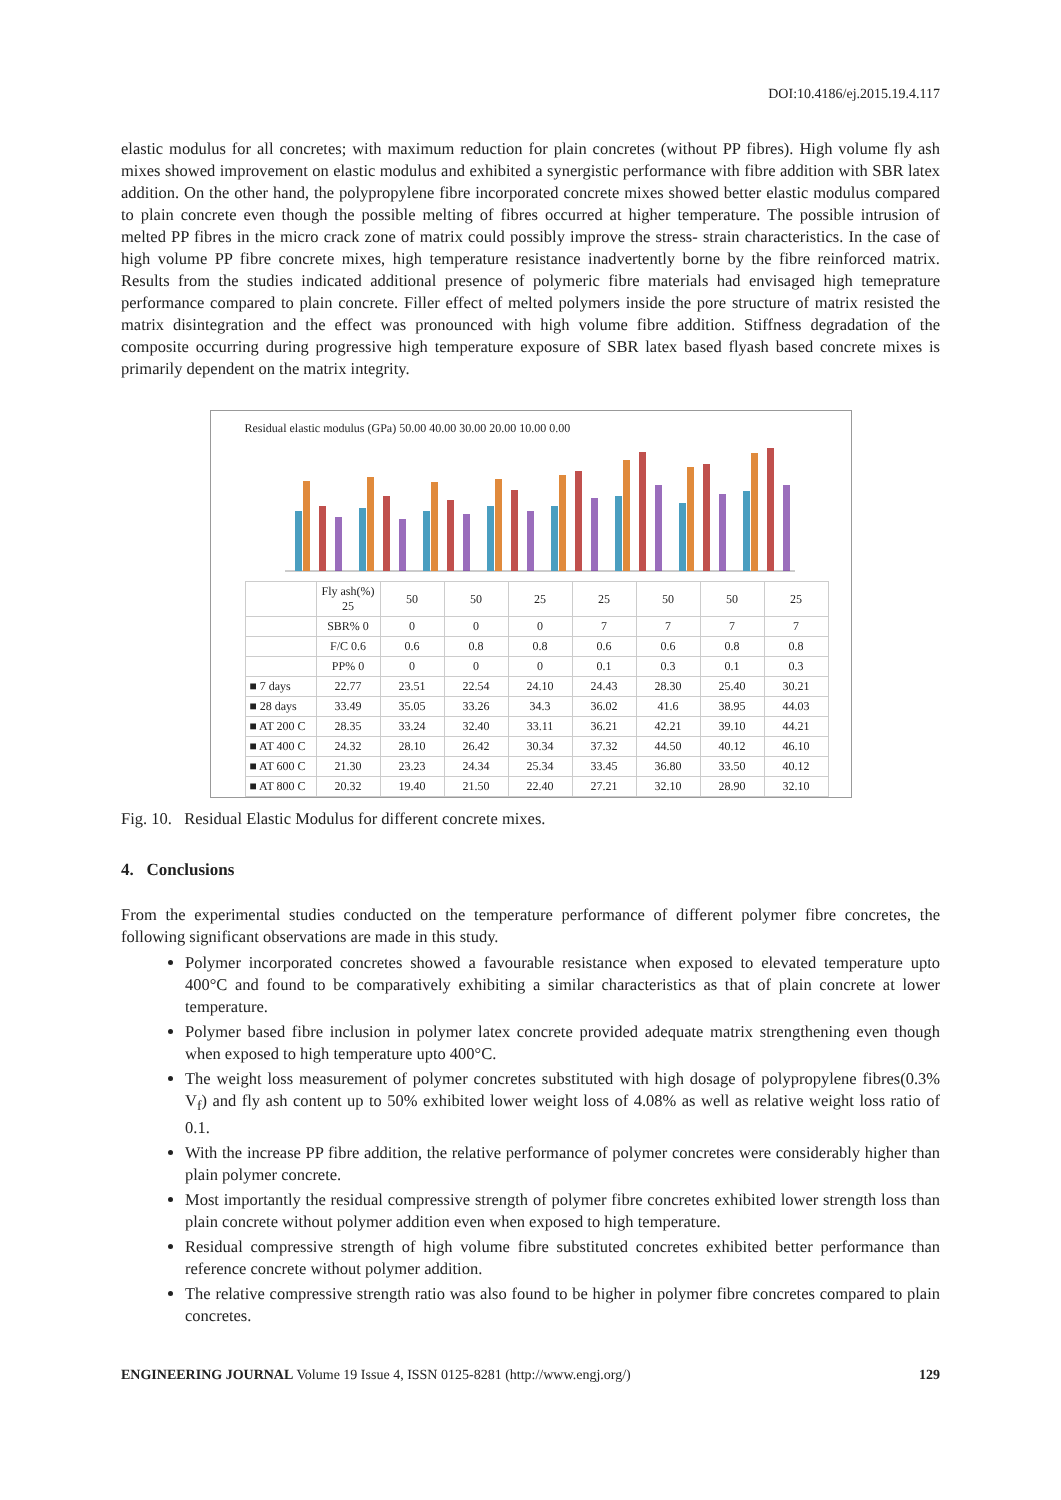DOI:10.4186/ej.2015.19.4.117
elastic modulus for all concretes; with maximum reduction for plain concretes (without PP fibres). High volume fly ash mixes showed improvement on elastic modulus and exhibited a synergistic performance with fibre addition with SBR latex addition. On the other hand, the polypropylene fibre incorporated concrete mixes showed better elastic modulus compared to plain concrete even though the possible melting of fibres occurred at higher temperature. The possible intrusion of melted PP fibres in the micro crack zone of matrix could possibly improve the stress- strain characteristics. In the case of high volume PP fibre concrete mixes, high temperature resistance inadvertently borne by the fibre reinforced matrix. Results from the studies indicated additional presence of polymeric fibre materials had envisaged high temeprature performance compared to plain concrete. Filler effect of melted polymers inside the pore structure of matrix resisted the matrix disintegration and the effect was pronounced with high volume fibre addition. Stiffness degradation of the composite occurring during progressive high temperature exposure of SBR latex based flyash based concrete mixes is primarily dependent on the matrix integrity.
Residual elastic modulus (GPa) 50.00 40.00 30.00 20.00 10.00 0.00
| | Fly ash(%) 25 | 50 | 50 | 25 | 25 | 50 | 50 | 25 |
| | SBR% 0 | 0 | 0 | 0 | 7 | 7 | 7 | 7 |
| | F/C 0.6 | 0.6 | 0.8 | 0.8 | 0.6 | 0.6 | 0.8 | 0.8 |
| | PP% 0 | 0 | 0 | 0 | 0.1 | 0.3 | 0.1 | 0.3 |
| ■ 7 days | 22.77 | 23.51 | 22.54 | 24.10 | 24.43 | 28.30 | 25.40 | 30.21 |
| ■ 28 days | 33.49 | 35.05 | 33.26 | 34.3 | 36.02 | 41.6 | 38.95 | 44.03 |
| ■ AT 200 C | 28.35 | 33.24 | 32.40 | 33.11 | 36.21 | 42.21 | 39.10 | 44.21 |
| ■ AT 400 C | 24.32 | 28.10 | 26.42 | 30.34 | 37.32 | 44.50 | 40.12 | 46.10 |
| ■ AT 600 C | 21.30 | 23.23 | 24.34 | 25.34 | 33.45 | 36.80 | 33.50 | 40.12 |
| ■ AT 800 C | 20.32 | 19.40 | 21.50 | 22.40 | 27.21 | 32.10 | 28.90 | 32.10 |
Fig. 10. Residual Elastic Modulus for different concrete mixes.
4. Conclusions
From the experimental studies conducted on the temperature performance of different polymer fibre concretes, the following significant observations are made in this study.
Polymer incorporated concretes showed a favourable resistance when exposed to elevated temperature upto 400°C and found to be comparatively exhibiting a similar characteristics as that of plain concrete at lower temperature.
Polymer based fibre inclusion in polymer latex concrete provided adequate matrix strengthening even though when exposed to high temperature upto 400°C.
The weight loss measurement of polymer concretes substituted with high dosage of polypropylene fibres(0.3% V<sub>f</sub>) and fly ash content up to 50% exhibited lower weight loss of 4.08% as well as relative weight loss ratio of 0.1.
With the increase PP fibre addition, the relative performance of polymer concretes were considerably higher than plain polymer concrete.
Most importantly the residual compressive strength of polymer fibre concretes exhibited lower strength loss than plain concrete without polymer addition even when exposed to high temperature.
Residual compressive strength of high volume fibre substituted concretes exhibited better performance than reference concrete without polymer addition.
The relative compressive strength ratio was also found to be higher in polymer fibre concretes compared to plain concretes.
ENGINEERING JOURNAL Volume 19 Issue 4, ISSN 0125-8281 (http://www.engj.org/) 129